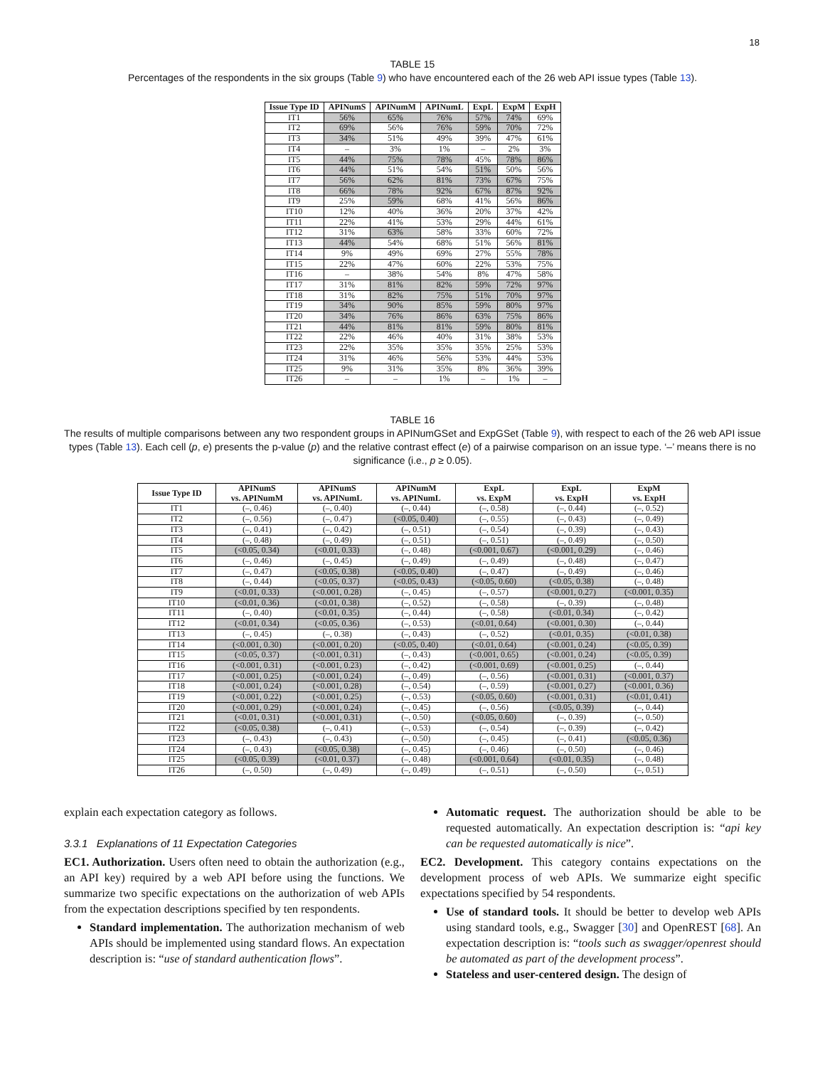18
TABLE 15
Percentages of the respondents in the six groups (Table 9) who have encountered each of the 26 web API issue types (Table 13).
| Issue Type ID | APINumS | APINumM | APINumL | ExpL | ExpM | ExpH |
| --- | --- | --- | --- | --- | --- | --- |
| IT1 | 56% | 65% | 76% | 57% | 74% | 69% |
| IT2 | 69% | 56% | 76% | 59% | 70% | 72% |
| IT3 | 34% | 51% | 49% | 39% | 47% | 61% |
| IT4 | – | 3% | 1% | – | 2% | 3% |
| IT5 | 44% | 75% | 78% | 45% | 78% | 86% |
| IT6 | 44% | 51% | 54% | 51% | 50% | 56% |
| IT7 | 56% | 62% | 81% | 73% | 67% | 75% |
| IT8 | 66% | 78% | 92% | 67% | 87% | 92% |
| IT9 | 25% | 59% | 68% | 41% | 56% | 86% |
| IT10 | 12% | 40% | 36% | 20% | 37% | 42% |
| IT11 | 22% | 41% | 53% | 29% | 44% | 61% |
| IT12 | 31% | 63% | 58% | 33% | 60% | 72% |
| IT13 | 44% | 54% | 68% | 51% | 56% | 81% |
| IT14 | 9% | 49% | 69% | 27% | 55% | 78% |
| IT15 | 22% | 47% | 60% | 22% | 53% | 75% |
| IT16 | – | 38% | 54% | 8% | 47% | 58% |
| IT17 | 31% | 81% | 82% | 59% | 72% | 97% |
| IT18 | 31% | 82% | 75% | 51% | 70% | 97% |
| IT19 | 34% | 90% | 85% | 59% | 80% | 97% |
| IT20 | 34% | 76% | 86% | 63% | 75% | 86% |
| IT21 | 44% | 81% | 81% | 59% | 80% | 81% |
| IT22 | 22% | 46% | 40% | 31% | 38% | 53% |
| IT23 | 22% | 35% | 35% | 35% | 25% | 53% |
| IT24 | 31% | 46% | 56% | 53% | 44% | 53% |
| IT25 | 9% | 31% | 35% | 8% | 36% | 39% |
| IT26 | – | – | 1% | – | 1% | – |
TABLE 16
The results of multiple comparisons between any two respondent groups in APINumGSet and ExpGSet (Table 9), with respect to each of the 26 web API issue types (Table 13). Each cell (p, e) presents the p-value (p) and the relative contrast effect (e) of a pairwise comparison on an issue type. ‘–’ means there is no significance (i.e., p ≥ 0.05).
| Issue Type ID | APINumS vs. APINumM | APINumS vs. APINumL | APINumM vs. APINumL | ExpL vs. ExpM | ExpL vs. ExpH | ExpM vs. ExpH |
| --- | --- | --- | --- | --- | --- | --- |
| IT1 | (–, 0.46) | (–, 0.40) | (–, 0.44) | (–, 0.58) | (–, 0.44) | (–, 0.52) |
| IT2 | (–, 0.56) | (–, 0.47) | (<0.05, 0.40) | (–, 0.55) | (–, 0.43) | (–, 0.49) |
| IT3 | (–, 0.41) | (–, 0.42) | (–, 0.51) | (–, 0.54) | (–, 0.39) | (–, 0.43) |
| IT4 | (–, 0.48) | (–, 0.49) | (–, 0.51) | (–, 0.51) | (–, 0.49) | (–, 0.50) |
| IT5 | (<0.05, 0.34) | (<0.01, 0.33) | (–, 0.48) | (<0.001, 0.67) | (<0.001, 0.29) | (–, 0.46) |
| IT6 | (–, 0.46) | (–, 0.45) | (–, 0.49) | (–, 0.49) | (–, 0.48) | (–, 0.47) |
| IT7 | (–, 0.47) | (<0.05, 0.38) | (<0.05, 0.40) | (–, 0.47) | (–, 0.49) | (–, 0.46) |
| IT8 | (–, 0.44) | (<0.05, 0.37) | (<0.05, 0.43) | (<0.05, 0.60) | (<0.05, 0.38) | (–, 0.48) |
| IT9 | (<0.01, 0.33) | (<0.001, 0.28) | (–, 0.45) | (–, 0.57) | (<0.001, 0.27) | (<0.001, 0.35) |
| IT10 | (<0.01, 0.36) | (<0.01, 0.38) | (–, 0.52) | (–, 0.58) | (–, 0.39) | (–, 0.48) |
| IT11 | (–, 0.40) | (<0.01, 0.35) | (–, 0.44) | (–, 0.58) | (<0.01, 0.34) | (–, 0.42) |
| IT12 | (<0.01, 0.34) | (<0.05, 0.36) | (–, 0.53) | (<0.01, 0.64) | (<0.001, 0.30) | (–, 0.44) |
| IT13 | (–, 0.45) | (–, 0.38) | (–, 0.43) | (–, 0.52) | (<0.01, 0.35) | (<0.01, 0.38) |
| IT14 | (<0.001, 0.30) | (<0.001, 0.20) | (<0.05, 0.40) | (<0.01, 0.64) | (<0.001, 0.24) | (<0.05, 0.39) |
| IT15 | (<0.05, 0.37) | (<0.001, 0.31) | (–, 0.43) | (<0.001, 0.65) | (<0.001, 0.24) | (<0.05, 0.39) |
| IT16 | (<0.001, 0.31) | (<0.001, 0.23) | (–, 0.42) | (<0.001, 0.69) | (<0.001, 0.25) | (–, 0.44) |
| IT17 | (<0.001, 0.25) | (<0.001, 0.24) | (–, 0.49) | (–, 0.56) | (<0.001, 0.31) | (<0.001, 0.37) |
| IT18 | (<0.001, 0.24) | (<0.001, 0.28) | (–, 0.54) | (–, 0.59) | (<0.001, 0.27) | (<0.001, 0.36) |
| IT19 | (<0.001, 0.22) | (<0.001, 0.25) | (–, 0.53) | (<0.05, 0.60) | (<0.001, 0.31) | (<0.01, 0.41) |
| IT20 | (<0.001, 0.29) | (<0.001, 0.24) | (–, 0.45) | (–, 0.56) | (<0.05, 0.39) | (–, 0.44) |
| IT21 | (<0.01, 0.31) | (<0.001, 0.31) | (–, 0.50) | (<0.05, 0.60) | (–, 0.39) | (–, 0.50) |
| IT22 | (<0.05, 0.38) | (–, 0.41) | (–, 0.53) | (–, 0.54) | (–, 0.39) | (–, 0.42) |
| IT23 | (–, 0.43) | (–, 0.43) | (–, 0.50) | (–, 0.45) | (–, 0.41) | (<0.05, 0.36) |
| IT24 | (–, 0.43) | (<0.05, 0.38) | (–, 0.45) | (–, 0.46) | (–, 0.50) | (–, 0.46) |
| IT25 | (<0.05, 0.39) | (<0.01, 0.37) | (–, 0.48) | (<0.001, 0.64) | (<0.01, 0.35) | (–, 0.48) |
| IT26 | (–, 0.50) | (–, 0.49) | (–, 0.49) | (–, 0.51) | (–, 0.50) | (–, 0.51) |
explain each expectation category as follows.
3.3.1 Explanations of 11 Expectation Categories
EC1. Authorization. Users often need to obtain the authorization (e.g., an API key) required by a web API before using the functions. We summarize two specific expectations on the authorization of web APIs from the expectation descriptions specified by ten respondents.
Standard implementation. The authorization mechanism of web APIs should be implemented using standard flows. An expectation description is: “use of standard authentication flows”.
Automatic request. The authorization should be able to be requested automatically. An expectation description is: “api key can be requested automatically is nice”.
EC2. Development. This category contains expectations on the development process of web APIs. We summarize eight specific expectations specified by 54 respondents.
Use of standard tools. It should be better to develop web APIs using standard tools, e.g., Swagger [30] and OpenREST [68]. An expectation description is: “tools such as swagger/openrest should be automated as part of the development process”.
Stateless and user-centered design. The design of